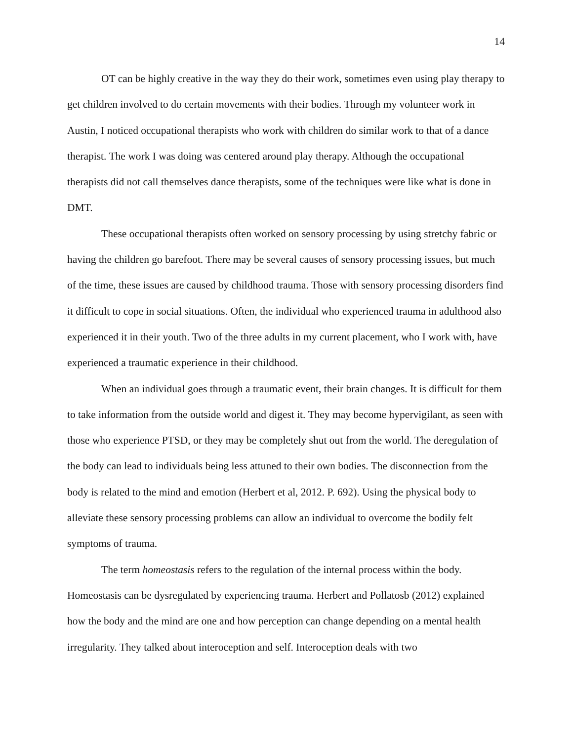14
OT can be highly creative in the way they do their work, sometimes even using play therapy to get children involved to do certain movements with their bodies. Through my volunteer work in Austin, I noticed occupational therapists who work with children do similar work to that of a dance therapist. The work I was doing was centered around play therapy. Although the occupational therapists did not call themselves dance therapists, some of the techniques were like what is done in DMT.
These occupational therapists often worked on sensory processing by using stretchy fabric or having the children go barefoot. There may be several causes of sensory processing issues, but much of the time, these issues are caused by childhood trauma. Those with sensory processing disorders find it difficult to cope in social situations. Often, the individual who experienced trauma in adulthood also experienced it in their youth. Two of the three adults in my current placement, who I work with, have experienced a traumatic experience in their childhood.
When an individual goes through a traumatic event, their brain changes. It is difficult for them to take information from the outside world and digest it. They may become hypervigilant, as seen with those who experience PTSD, or they may be completely shut out from the world. The deregulation of the body can lead to individuals being less attuned to their own bodies. The disconnection from the body is related to the mind and emotion (Herbert et al, 2012. P. 692). Using the physical body to alleviate these sensory processing problems can allow an individual to overcome the bodily felt symptoms of trauma.
The term homeostasis refers to the regulation of the internal process within the body. Homeostasis can be dysregulated by experiencing trauma. Herbert and Pollatosb (2012) explained how the body and the mind are one and how perception can change depending on a mental health irregularity. They talked about interoception and self. Interoception deals with two